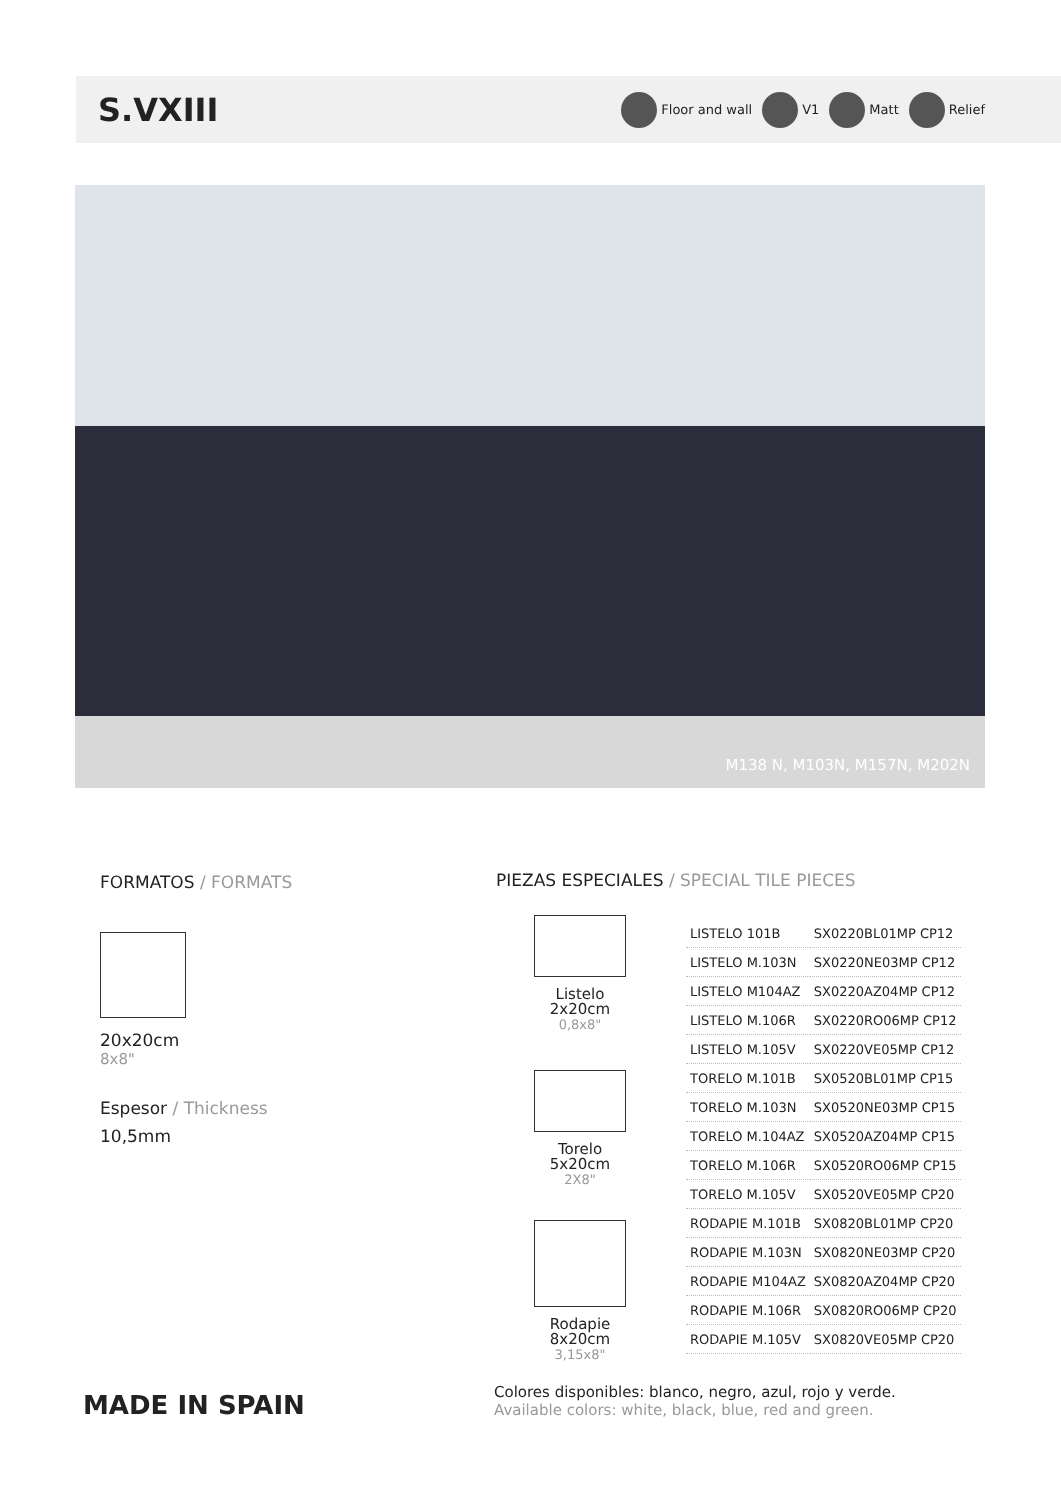S.VXIII
Floor and wall V1 Matt Relief
M138 N, M103N, M157N, M202N
FORMATOS / FORMATS
20x20cm
8x8"
Espesor / Thickness
10,5mm
PIEZAS ESPECIALES / SPECIAL TILE PIECES
Listelo
2x20cm
0,8x8"
Torelo
5x20cm
2X8"
Rodapie
8x20cm
3,15x8"
| LISTELO 101B | SX0220BL01MP CP12 |
| LISTELO M.103N | SX0220NE03MP CP12 |
| LISTELO M104AZ | SX0220AZ04MP CP12 |
| LISTELO M.106R | SX0220RO06MP CP12 |
| LISTELO M.105V | SX0220VE05MP CP12 |
| TORELO M.101B | SX0520BL01MP CP15 |
| TORELO M.103N | SX0520NE03MP CP15 |
| TORELO M.104AZ | SX0520AZ04MP CP15 |
| TORELO M.106R | SX0520RO06MP CP15 |
| TORELO M.105V | SX0520VE05MP CP20 |
| RODAPIE M.101B | SX0820BL01MP CP20 |
| RODAPIE M.103N | SX0820NE03MP CP20 |
| RODAPIE M104AZ | SX0820AZ04MP CP20 |
| RODAPIE M.106R | SX0820RO06MP CP20 |
| RODAPIE M.105V | SX0820VE05MP CP20 |
MADE IN SPAIN
Colores disponibles: blanco, negro, azul, rojo y verde.
Available colors: white, black, blue, red and green.